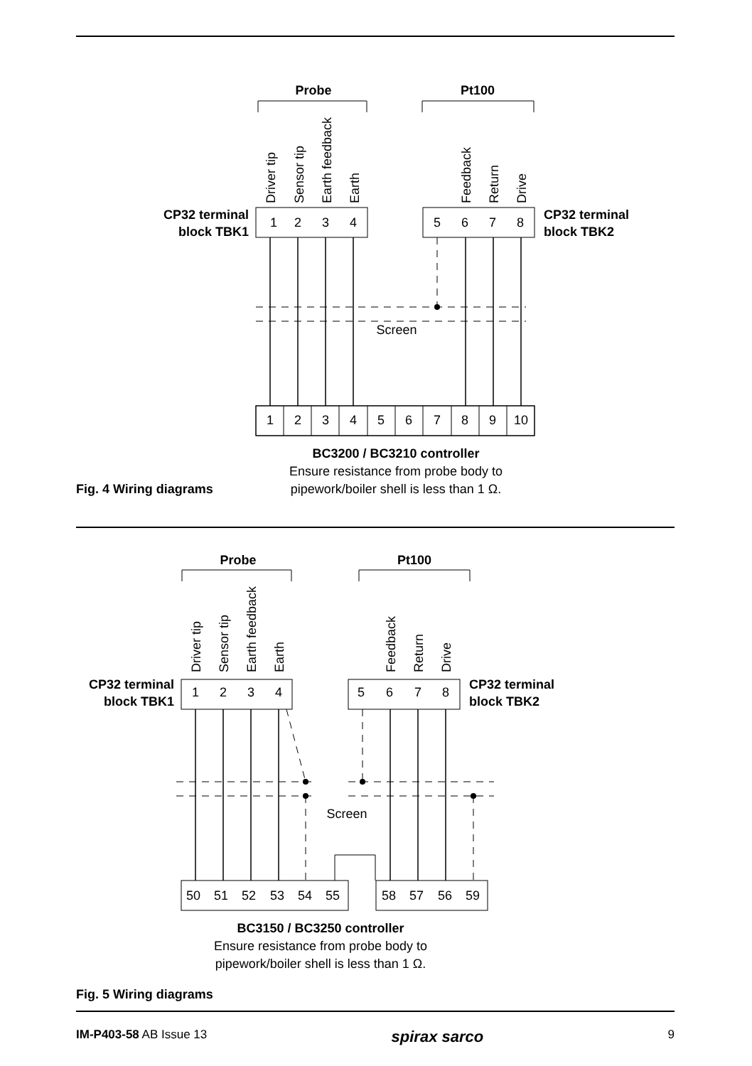Probe
Pt100
Driver tip
Sensor tip
Earth feedback
Earth
Feedback
Return
Drive
CP32 terminal
block TBK1
CP32 terminal
block TBK2
Screen
1 2
1
2
3
4
5
6
7
8
BC3200 / BC3210 controller
Ensure resistance from probe body to
pipework/boiler shell is less than 1 Ω.
Fig. 4 Wiring diagrams
Probe
Pt100
Driver tip
Sensor tip
Earth feedback
Earth
Feedback
Return
Drive
CP32 terminal
block TBK1
CP32 terminal
block TBK2
Screen
1
2
3
4
5
6
7
8
50
51
52
53
54
55
58
57
56
59
BC3150 / BC3250 controller
Ensure resistance from probe body to
pipework/boiler shell is less than 1 Ω.
1
2
3
4
5
6
7
8
9
10
Fig. 5 Wiring diagrams
IM-P403-58 AB Issue 13 spirax sarco 9